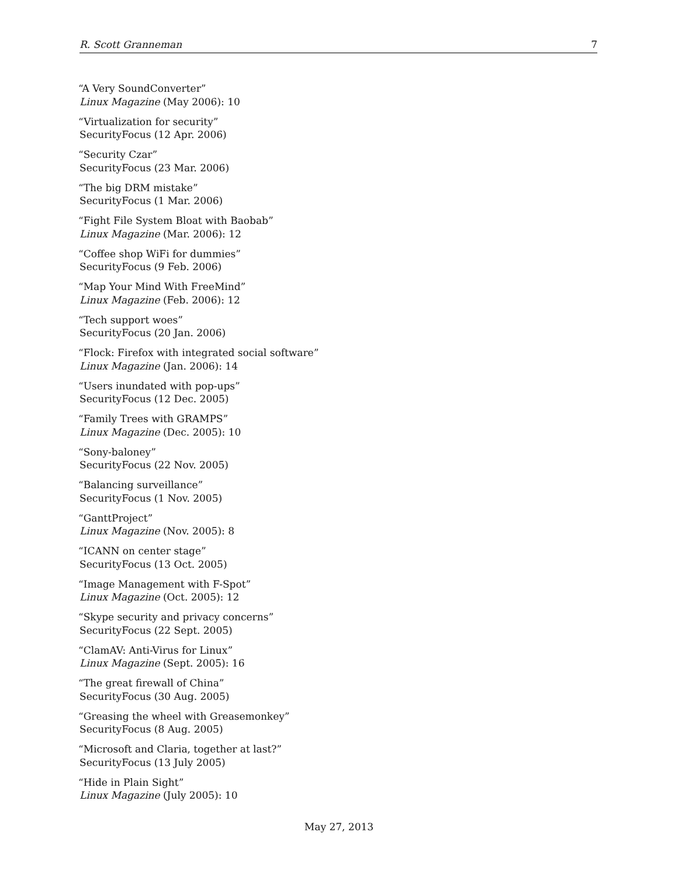R. Scott Granneman 7
“A Very SoundConverter”
Linux Magazine (May 2006): 10
“Virtualization for security”
SecurityFocus (12 Apr. 2006)
“Security Czar”
SecurityFocus (23 Mar. 2006)
“The big DRM mistake”
SecurityFocus (1 Mar. 2006)
“Fight File System Bloat with Baobab”
Linux Magazine (Mar. 2006): 12
“Coffee shop WiFi for dummies”
SecurityFocus (9 Feb. 2006)
“Map Your Mind With FreeMind”
Linux Magazine (Feb. 2006): 12
“Tech support woes”
SecurityFocus (20 Jan. 2006)
“Flock: Firefox with integrated social software”
Linux Magazine (Jan. 2006): 14
“Users inundated with pop-ups”
SecurityFocus (12 Dec. 2005)
“Family Trees with GRAMPS”
Linux Magazine (Dec. 2005): 10
“Sony-baloney”
SecurityFocus (22 Nov. 2005)
“Balancing surveillance”
SecurityFocus (1 Nov. 2005)
“GanttProject”
Linux Magazine (Nov. 2005): 8
“ICANN on center stage”
SecurityFocus (13 Oct. 2005)
“Image Management with F-Spot”
Linux Magazine (Oct. 2005): 12
“Skype security and privacy concerns”
SecurityFocus (22 Sept. 2005)
“ClamAV: Anti-Virus for Linux”
Linux Magazine (Sept. 2005): 16
“The great firewall of China”
SecurityFocus (30 Aug. 2005)
“Greasing the wheel with Greasemonkey”
SecurityFocus (8 Aug. 2005)
“Microsoft and Claria, together at last?”
SecurityFocus (13 July 2005)
“Hide in Plain Sight”
Linux Magazine (July 2005): 10
May 27, 2013